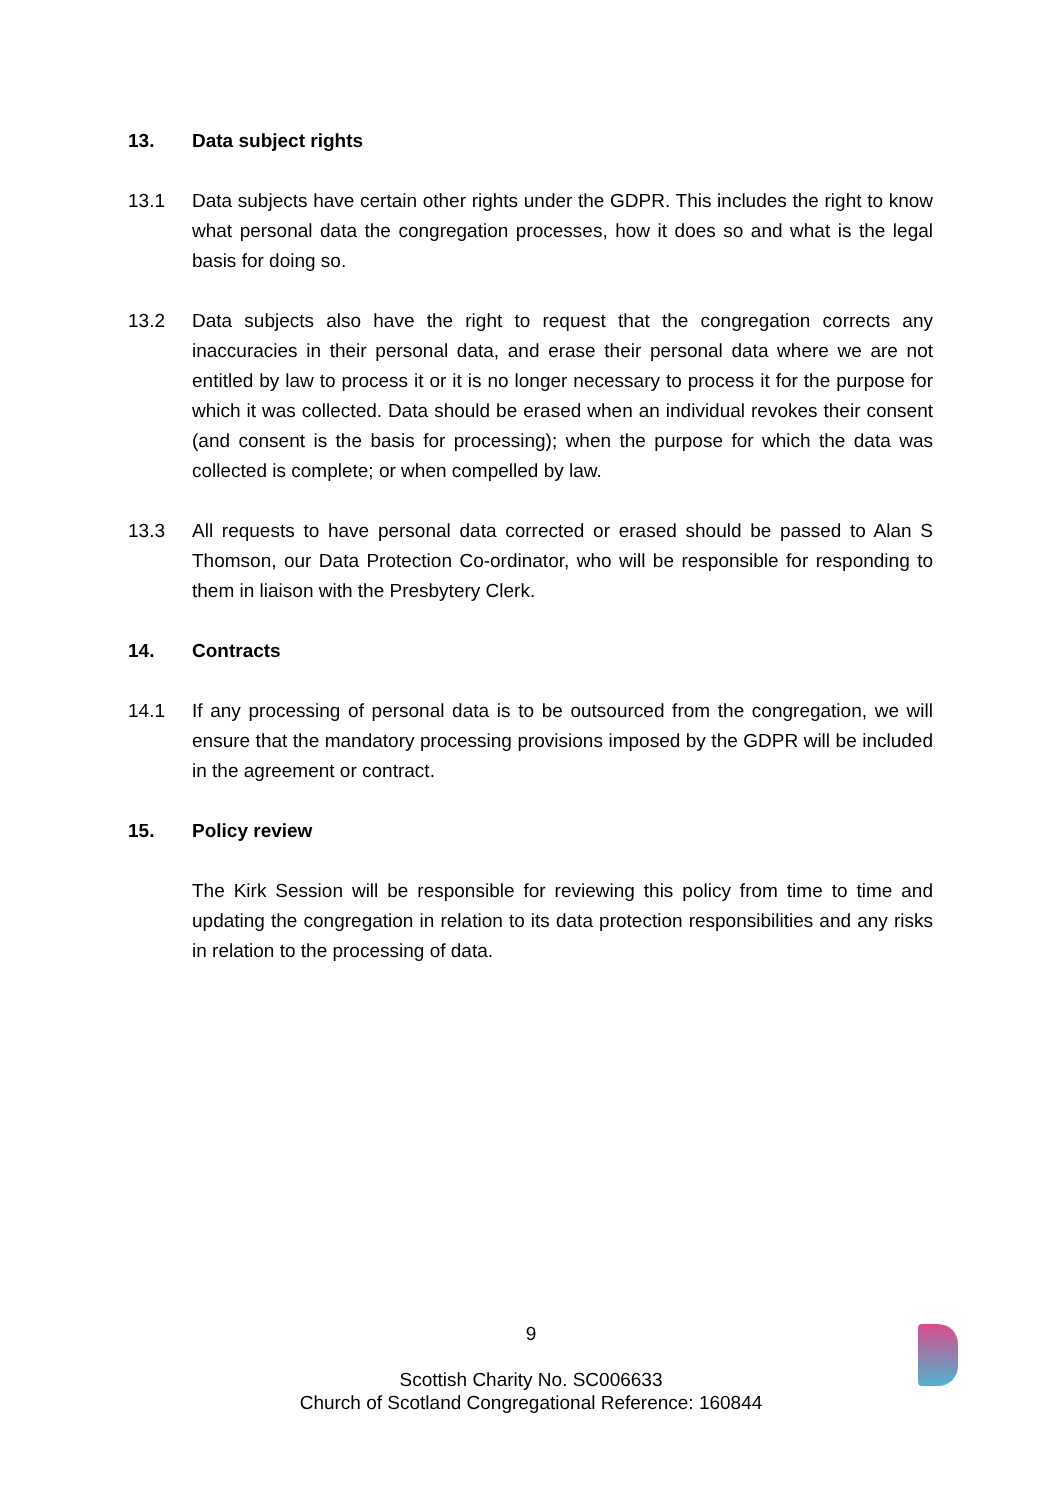13. Data subject rights
13.1 Data subjects have certain other rights under the GDPR. This includes the right to know what personal data the congregation processes, how it does so and what is the legal basis for doing so.
13.2 Data subjects also have the right to request that the congregation corrects any inaccuracies in their personal data, and erase their personal data where we are not entitled by law to process it or it is no longer necessary to process it for the purpose for which it was collected. Data should be erased when an individual revokes their consent (and consent is the basis for processing); when the purpose for which the data was collected is complete; or when compelled by law.
13.3 All requests to have personal data corrected or erased should be passed to Alan S Thomson, our Data Protection Co-ordinator, who will be responsible for responding to them in liaison with the Presbytery Clerk.
14. Contracts
14.1 If any processing of personal data is to be outsourced from the congregation, we will ensure that the mandatory processing provisions imposed by the GDPR will be included in the agreement or contract.
15. Policy review
The Kirk Session will be responsible for reviewing this policy from time to time and updating the congregation in relation to its data protection responsibilities and any risks in relation to the processing of data.
9
Scottish Charity No. SC006633
Church of Scotland Congregational Reference: 160844